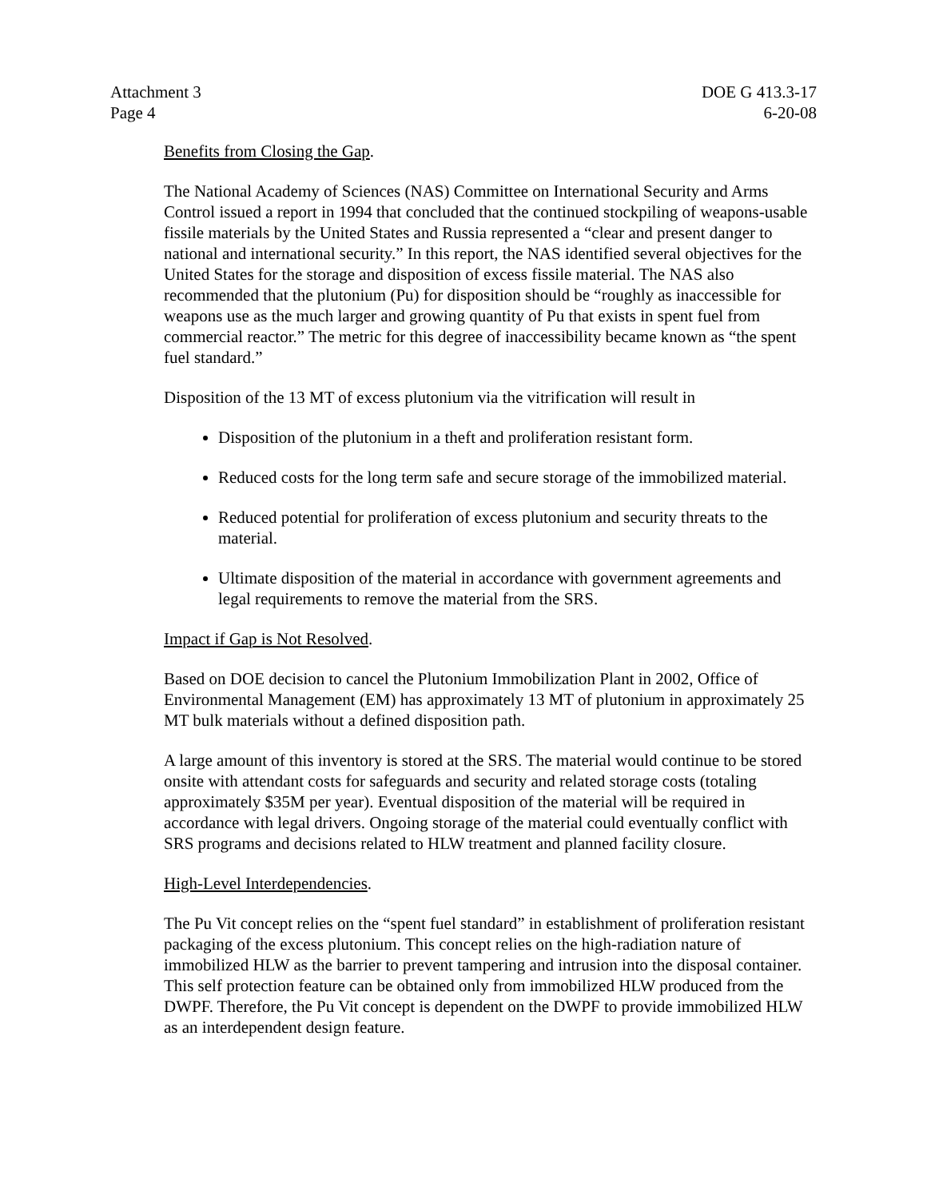Attachment 3
Page 4
DOE G 413.3-17
6-20-08
Benefits from Closing the Gap.
The National Academy of Sciences (NAS) Committee on International Security and Arms Control issued a report in 1994 that concluded that the continued stockpiling of weapons-usable fissile materials by the United States and Russia represented a “clear and present danger to national and international security.” In this report, the NAS identified several objectives for the United States for the storage and disposition of excess fissile material. The NAS also recommended that the plutonium (Pu) for disposition should be “roughly as inaccessible for weapons use as the much larger and growing quantity of Pu that exists in spent fuel from commercial reactor.” The metric for this degree of inaccessibility became known as “the spent fuel standard.”
Disposition of the 13 MT of excess plutonium via the vitrification will result in
Disposition of the plutonium in a theft and proliferation resistant form.
Reduced costs for the long term safe and secure storage of the immobilized material.
Reduced potential for proliferation of excess plutonium and security threats to the material.
Ultimate disposition of the material in accordance with government agreements and legal requirements to remove the material from the SRS.
Impact if Gap is Not Resolved.
Based on DOE decision to cancel the Plutonium Immobilization Plant in 2002, Office of Environmental Management (EM) has approximately 13 MT of plutonium in approximately 25 MT bulk materials without a defined disposition path.
A large amount of this inventory is stored at the SRS. The material would continue to be stored onsite with attendant costs for safeguards and security and related storage costs (totaling approximately $35M per year). Eventual disposition of the material will be required in accordance with legal drivers. Ongoing storage of the material could eventually conflict with SRS programs and decisions related to HLW treatment and planned facility closure.
High-Level Interdependencies.
The Pu Vit concept relies on the “spent fuel standard” in establishment of proliferation resistant packaging of the excess plutonium. This concept relies on the high-radiation nature of immobilized HLW as the barrier to prevent tampering and intrusion into the disposal container. This self protection feature can be obtained only from immobilized HLW produced from the DWPF. Therefore, the Pu Vit concept is dependent on the DWPF to provide immobilized HLW as an interdependent design feature.